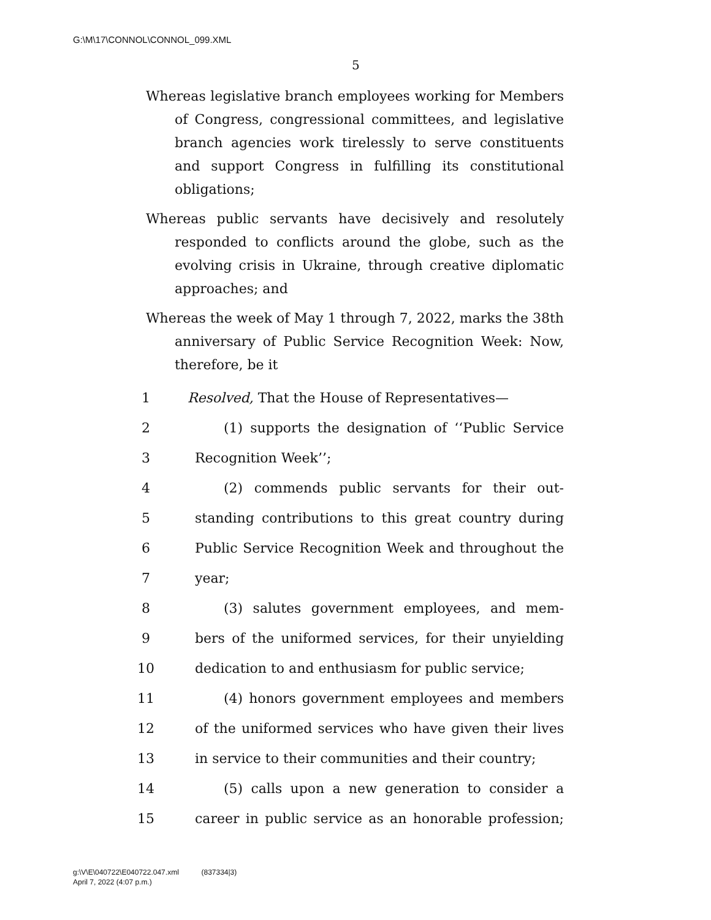G:\M\17\CONNOL\CONNOL_099.XML
5
Whereas legislative branch employees working for Members of Congress, congressional committees, and legislative branch agencies work tirelessly to serve constituents and support Congress in fulfilling its constitutional obligations;
Whereas public servants have decisively and resolutely responded to conflicts around the globe, such as the evolving crisis in Ukraine, through creative diplomatic approaches; and
Whereas the week of May 1 through 7, 2022, marks the 38th anniversary of Public Service Recognition Week: Now, therefore, be it
1 Resolved, That the House of Representatives—
2 (1) supports the designation of ‘‘Public Service
3 Recognition Week’’;
4 (2) commends public servants for their out-
5 standing contributions to this great country during
6 Public Service Recognition Week and throughout the
7 year;
8 (3) salutes government employees, and mem-
9 bers of the uniformed services, for their unyielding
10 dedication to and enthusiasm for public service;
11 (4) honors government employees and members
12 of the uniformed services who have given their lives
13 in service to their communities and their country;
14 (5) calls upon a new generation to consider a
15 career in public service as an honorable profession;
g:\V\E\040722\E040722.047.xml (837334|3)
April 7, 2022 (4:07 p.m.)